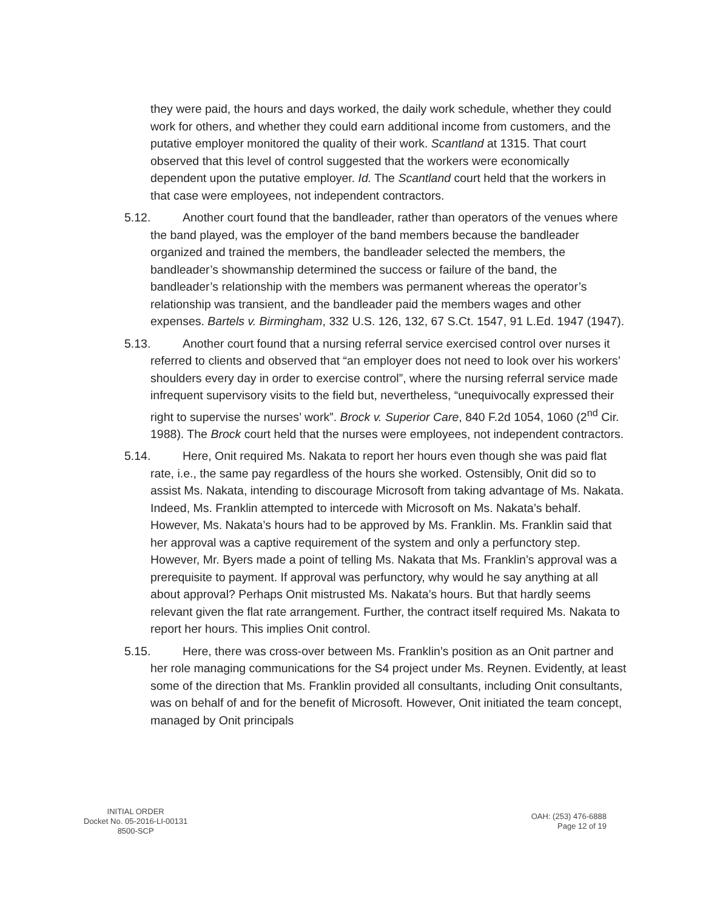they were paid, the hours and days worked, the daily work schedule, whether they could work for others, and whether they could earn additional income from customers, and the putative employer monitored the quality of their work. Scantland at 1315. That court observed that this level of control suggested that the workers were economically dependent upon the putative employer. Id. The Scantland court held that the workers in that case were employees, not independent contractors.
5.12. Another court found that the bandleader, rather than operators of the venues where the band played, was the employer of the band members because the bandleader organized and trained the members, the bandleader selected the members, the bandleader’s showmanship determined the success or failure of the band, the bandleader’s relationship with the members was permanent whereas the operator’s relationship was transient, and the bandleader paid the members wages and other expenses. Bartels v. Birmingham, 332 U.S. 126, 132, 67 S.Ct. 1547, 91 L.Ed. 1947 (1947).
5.13. Another court found that a nursing referral service exercised control over nurses it referred to clients and observed that “an employer does not need to look over his workers’ shoulders every day in order to exercise control”, where the nursing referral service made infrequent supervisory visits to the field but, nevertheless, “unequivocally expressed their right to supervise the nurses’ work”. Brock v. Superior Care, 840 F.2d 1054, 1060 (2<sup>nd</sup> Cir. 1988). The Brock court held that the nurses were employees, not independent contractors.
5.14. Here, Onit required Ms. Nakata to report her hours even though she was paid flat rate, i.e., the same pay regardless of the hours she worked. Ostensibly, Onit did so to assist Ms. Nakata, intending to discourage Microsoft from taking advantage of Ms. Nakata. Indeed, Ms. Franklin attempted to intercede with Microsoft on Ms. Nakata’s behalf. However, Ms. Nakata’s hours had to be approved by Ms. Franklin. Ms. Franklin said that her approval was a captive requirement of the system and only a perfunctory step. However, Mr. Byers made a point of telling Ms. Nakata that Ms. Franklin’s approval was a prerequisite to payment. If approval was perfunctory, why would he say anything at all about approval? Perhaps Onit mistrusted Ms. Nakata’s hours. But that hardly seems relevant given the flat rate arrangement. Further, the contract itself required Ms. Nakata to report her hours. This implies Onit control.
5.15. Here, there was cross-over between Ms. Franklin’s position as an Onit partner and her role managing communications for the S4 project under Ms. Reynen. Evidently, at least some of the direction that Ms. Franklin provided all consultants, including Onit consultants, was on behalf of and for the benefit of Microsoft. However, Onit initiated the team concept, managed by Onit principals
INITIAL ORDER
Docket No. 05-2016-LI-00131
8500-SCP
OAH: (253) 476-6888
Page 12 of 19